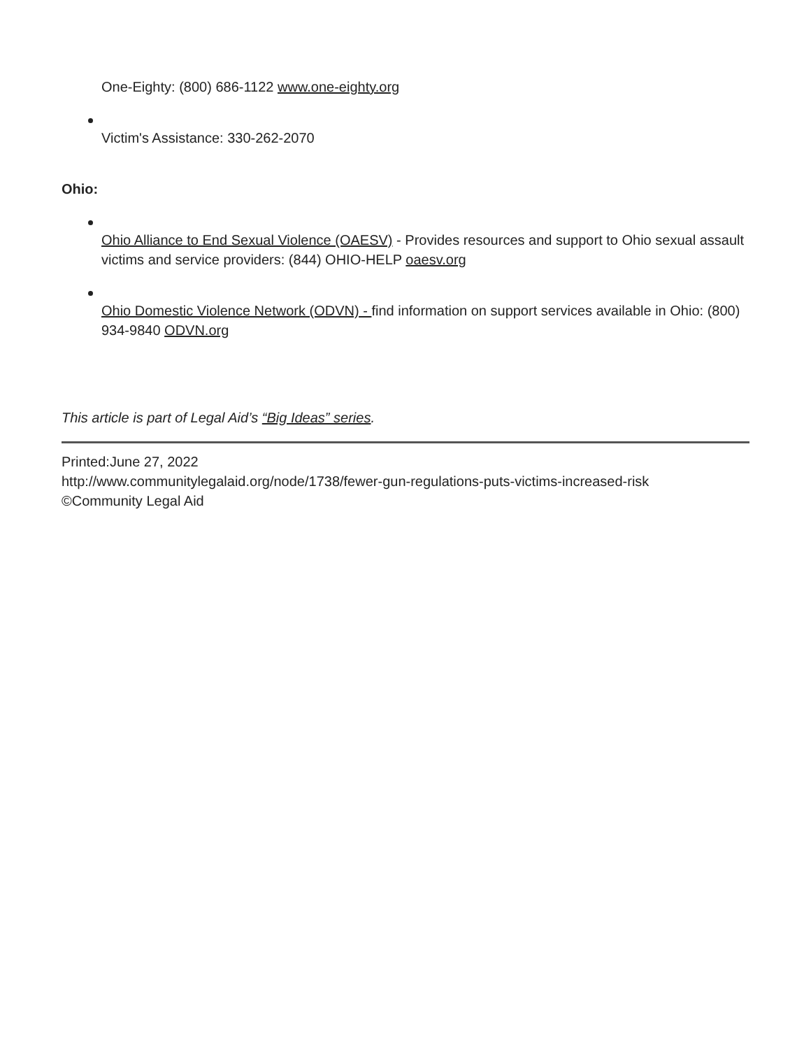One-Eighty: (800) 686-1122 www.one-eighty.org
Victim's Assistance: 330-262-2070
Ohio:
Ohio Alliance to End Sexual Violence (OAESV) - Provides resources and support to Ohio sexual assault victims and service providers: (844) OHIO-HELP oaesv.org
Ohio Domestic Violence Network (ODVN) - find information on support services available in Ohio: (800) 934-9840 ODVN.org
This article is part of Legal Aid’s “Big Ideas” series.
Printed:June 27, 2022
http://www.communitylegalaid.org/node/1738/fewer-gun-regulations-puts-victims-increased-risk
©Community Legal Aid